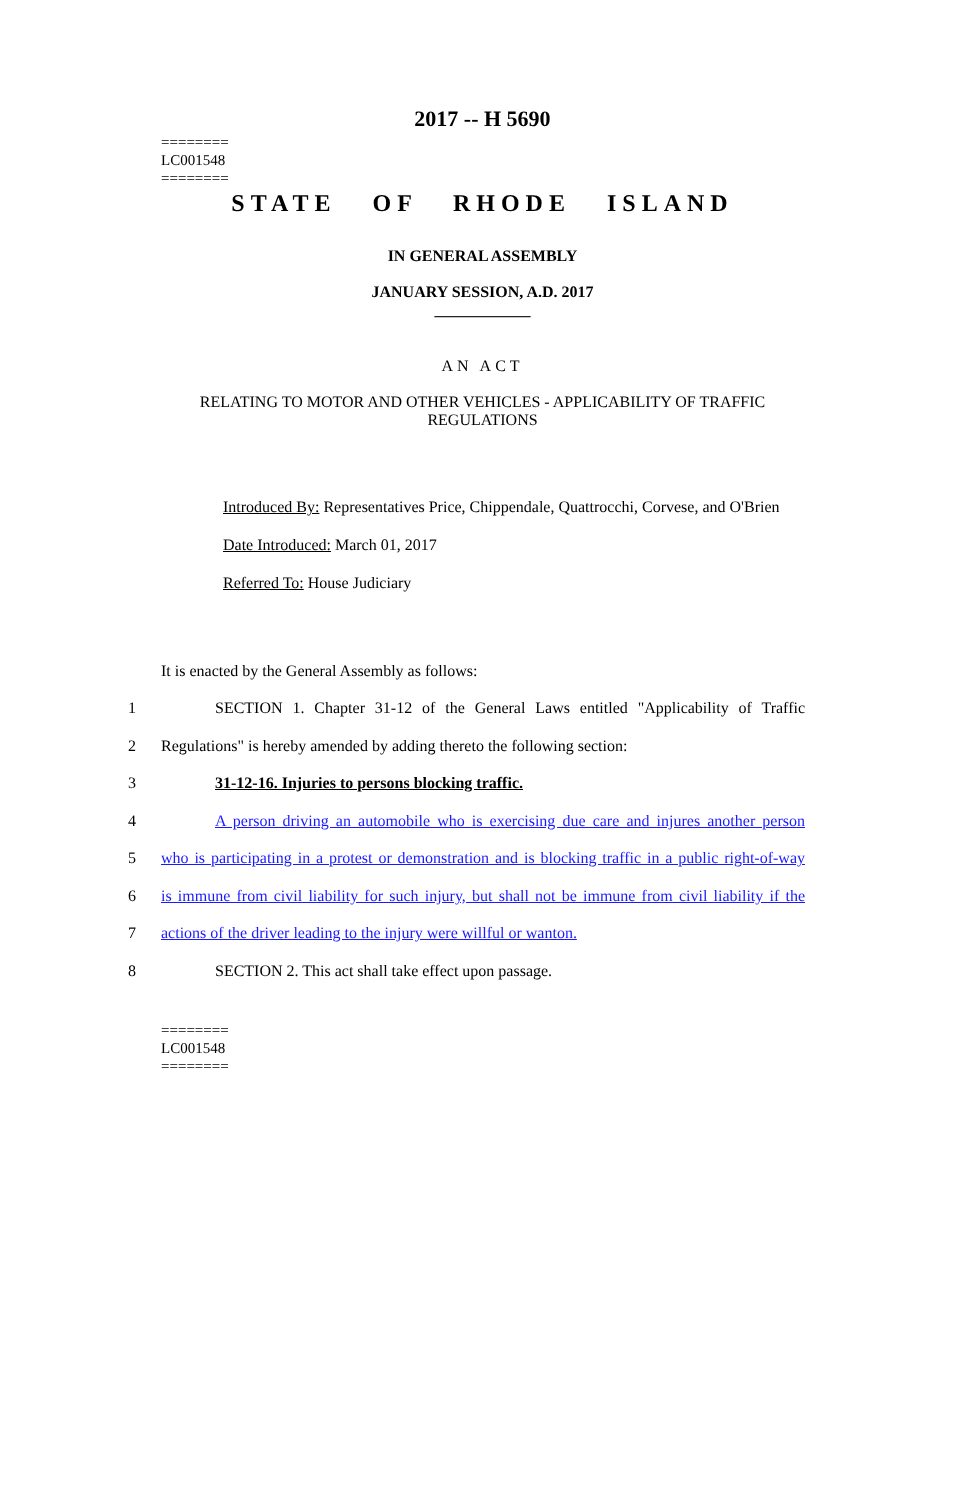========
LC001548
========
2017 -- H 5690
STATE OF RHODE ISLAND
IN GENERAL ASSEMBLY
JANUARY SESSION, A.D. 2017
____________
AN ACT
RELATING TO MOTOR AND OTHER VEHICLES - APPLICABILITY OF TRAFFIC REGULATIONS
Introduced By: Representatives Price, Chippendale, Quattrocchi, Corvese, and O'Brien
Date Introduced: March 01, 2017
Referred To: House Judiciary
It is enacted by the General Assembly as follows:
1 SECTION 1. Chapter 31-12 of the General Laws entitled "Applicability of Traffic
2 Regulations" is hereby amended by adding thereto the following section:
3 31-12-16. Injuries to persons blocking traffic.
4 A person driving an automobile who is exercising due care and injures another person
5 who is participating in a protest or demonstration and is blocking traffic in a public right-of-way
6 is immune from civil liability for such injury, but shall not be immune from civil liability if the
7 actions of the driver leading to the injury were willful or wanton.
8 SECTION 2. This act shall take effect upon passage.
========
LC001548
========